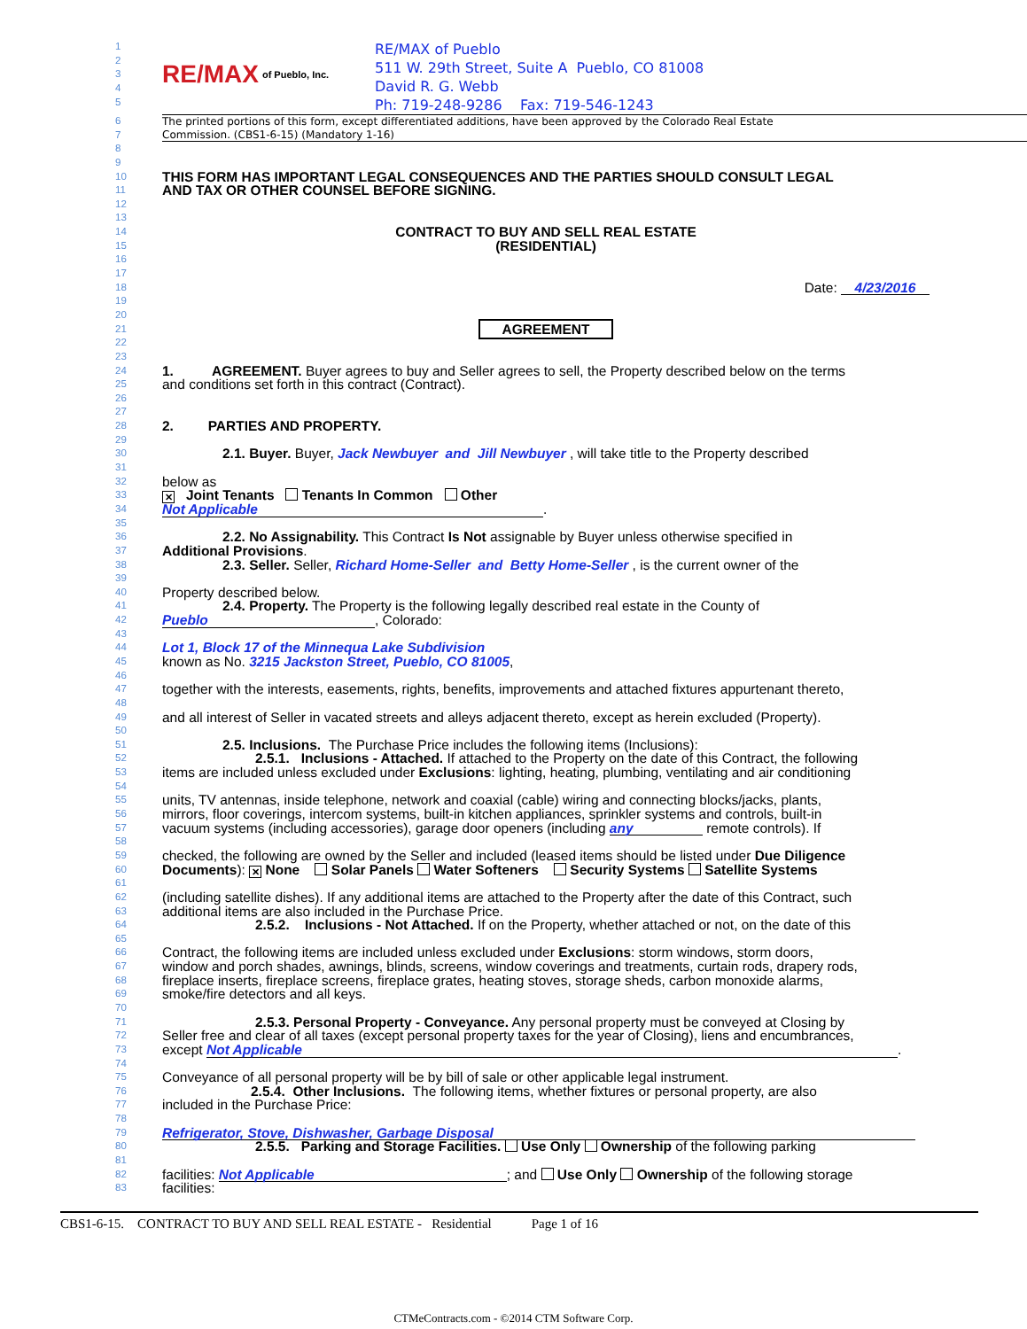1
2
3
4
5
RE/MAX of Pueblo, Inc.
RE/MAX of Pueblo
511 W. 29th Street, Suite A Pueblo, CO 81008
David R. G. Webb
Ph: 719-248-9286 Fax: 719-546-1243
6 The printed portions of this form, except differentiated additions, have been approved by the Colorado Real Estate
7 Commission. (CBS1-6-15) (Mandatory 1-16)
8
9
10
THIS FORM HAS IMPORTANT LEGAL CONSEQUENCES AND THE PARTIES SHOULD CONSULT LEGAL
11
AND TAX OR OTHER COUNSEL BEFORE SIGNING.
12
13
14
CONTRACT TO BUY AND SELL REAL ESTATE
15
(RESIDENTIAL)
16
17
18
Date: 4/23/2016
19
20
21
AGREEMENT
22
23
24
1. AGREEMENT. Buyer agrees to buy and Seller agrees to sell, the Property described below on the terms
25
and conditions set forth in this contract (Contract).
26
27
28
2. PARTIES AND PROPERTY.
29
30
2.1. Buyer. Buyer, Jack Newbuyer and Jill Newbuyer , will take title to the Property described
31
32
below as
33
✕ Joint Tenants Tenants In Common Other
34
Not Applicable.
35
36
2.2. No Assignability. This Contract Is Not assignable by Buyer unless otherwise specified in
37
Additional Provisions.
38
2.3. Seller. Seller, Richard Home-Seller and Betty Home-Seller , is the current owner of the
39
40
Property described below.
41
2.4. Property. The Property is the following legally described real estate in the County of
42
Pueblo, Colorado:
43
44
Lot 1, Block 17 of the Minnequa Lake Subdivision
45
known as No. 3215 Jackston Street, Pueblo, CO 81005,
46
47
together with the interests, easements, rights, benefits, improvements and attached fixtures appurtenant thereto,
48
49
and all interest of Seller in vacated streets and alleys adjacent thereto, except as herein excluded (Property).
50
51
2.5. Inclusions. The Purchase Price includes the following items (Inclusions):
52
2.5.1. Inclusions - Attached. If attached to the Property on the date of this Contract, the following
53
items are included unless excluded under Exclusions: lighting, heating, plumbing, ventilating and air conditioning
54
55
units, TV antennas, inside telephone, network and coaxial (cable) wiring and connecting blocks/jacks, plants,
56
mirrors, floor coverings, intercom systems, built-in kitchen appliances, sprinkler systems and controls, built-in
57
vacuum systems (including accessories), garage door openers (including any remote controls). If
58
59
checked, the following are owned by the Seller and included (leased items should be listed under Due Diligence
60
Documents): ✕ None Solar Panels Water Softeners Security Systems Satellite Systems
61
62
(including satellite dishes). If any additional items are attached to the Property after the date of this Contract, such
63
additional items are also included in the Purchase Price.
64
2.5.2. Inclusions - Not Attached. If on the Property, whether attached or not, on the date of this
65
66
Contract, the following items are included unless excluded under Exclusions: storm windows, storm doors,
67
window and porch shades, awnings, blinds, screens, window coverings and treatments, curtain rods, drapery rods,
68
fireplace inserts, fireplace screens, fireplace grates, heating stoves, storage sheds, carbon monoxide alarms,
69
smoke/fire detectors and all keys.
70
71
2.5.3. Personal Property - Conveyance. Any personal property must be conveyed at Closing by
72
Seller free and clear of all taxes (except personal property taxes for the year of Closing), liens and encumbrances,
73
except Not Applicable.
74
75
Conveyance of all personal property will be by bill of sale or other applicable legal instrument.
76
2.5.4. Other Inclusions. The following items, whether fixtures or personal property, are also
77
included in the Purchase Price:
78
79
Refrigerator, Stove, Dishwasher, Garbage Disposal
80
2.5.5. Parking and Storage Facilities. Use Only Ownership of the following parking
81
82
facilities: Not Applicable; and Use Only Ownership of the following storage
83
facilities:
CBS1-6-15. CONTRACT TO BUY AND SELL REAL ESTATE - Residential Page 1 of 16
CTMeContracts.com - ©2014 CTM Software Corp.